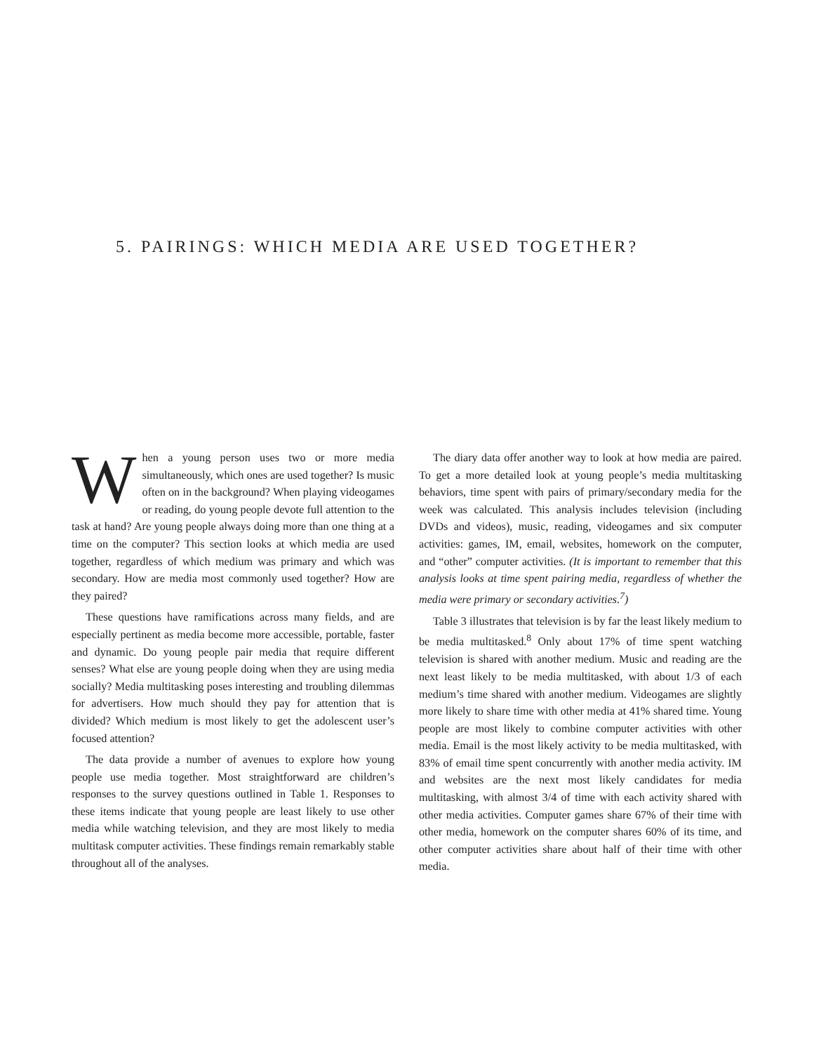5. PAIRINGS: WHICH MEDIA ARE USED TOGETHER?
When a young person uses two or more media simultaneously, which ones are used together? Is music often on in the background? When playing videogames or reading, do young people devote full attention to the task at hand? Are young people always doing more than one thing at a time on the computer? This section looks at which media are used together, regardless of which medium was primary and which was secondary. How are media most commonly used together? How are they paired?
These questions have ramifications across many fields, and are especially pertinent as media become more accessible, portable, faster and dynamic. Do young people pair media that require different senses? What else are young people doing when they are using media socially? Media multitasking poses interesting and troubling dilemmas for advertisers. How much should they pay for attention that is divided? Which medium is most likely to get the adolescent user’s focused attention?
The data provide a number of avenues to explore how young people use media together. Most straightforward are children’s responses to the survey questions outlined in Table 1. Responses to these items indicate that young people are least likely to use other media while watching television, and they are most likely to media multitask computer activities. These findings remain remarkably stable throughout all of the analyses.
The diary data offer another way to look at how media are paired. To get a more detailed look at young people’s media multitasking behaviors, time spent with pairs of primary/secondary media for the week was calculated. This analysis includes television (including DVDs and videos), music, reading, videogames and six computer activities: games, IM, email, websites, homework on the computer, and “other” computer activities. (It is important to remember that this analysis looks at time spent pairing media, regardless of whether the media were primary or secondary activities.<sup>7</sup>)
Table 3 illustrates that television is by far the least likely medium to be media multitasked.<sup>8</sup> Only about 17% of time spent watching television is shared with another medium. Music and reading are the next least likely to be media multitasked, with about 1/3 of each medium’s time shared with another medium. Videogames are slightly more likely to share time with other media at 41% shared time. Young people are most likely to combine computer activities with other media. Email is the most likely activity to be media multitasked, with 83% of email time spent concurrently with another media activity. IM and websites are the next most likely candidates for media multitasking, with almost 3/4 of time with each activity shared with other media activities. Computer games share 67% of their time with other media, homework on the computer shares 60% of its time, and other computer activities share about half of their time with other media.